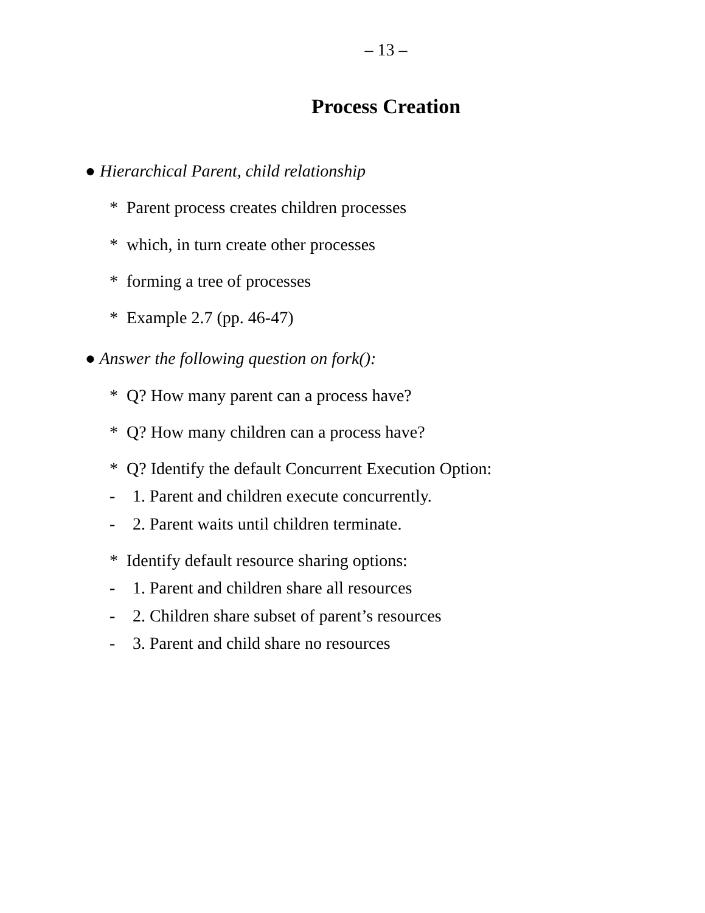– 13 –
Process Creation
● Hierarchical Parent, child relationship
* Parent process creates children processes
* which, in turn create other processes
* forming a tree of processes
* Example 2.7 (pp. 46-47)
● Answer the following question on fork():
* Q? How many parent can a process have?
* Q? How many children can a process have?
* Q? Identify the default Concurrent Execution Option:
- 1. Parent and children execute concurrently.
- 2. Parent waits until children terminate.
* Identify default resource sharing options:
- 1. Parent and children share all resources
- 2. Children share subset of parent’s resources
- 3. Parent and child share no resources